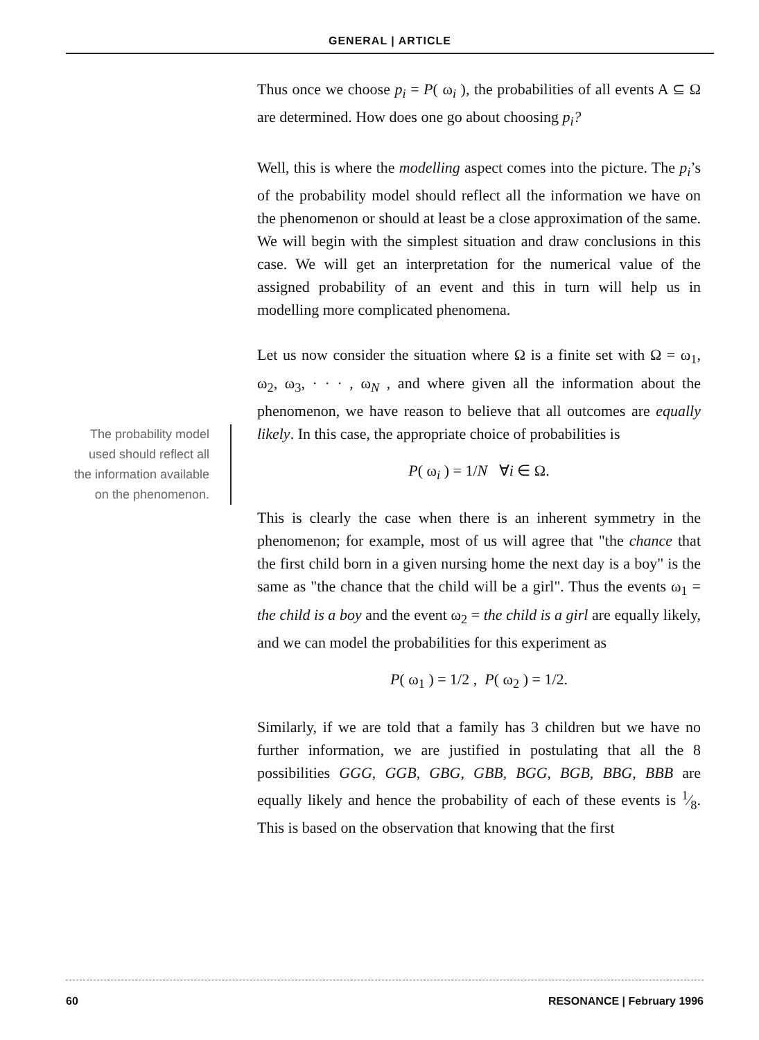GENERAL | ARTICLE
The probability model used should reflect all the information available on the phenomenon.
Thus once we choose p<sub>i</sub> = P( ω<sub>i</sub> ), the probabilities of all events A ⊆ Ω are determined. How does one go about choosing p<sub>i</sub>?
Well, this is where the modelling aspect comes into the picture. The p<sub>i</sub>’s of the probability model should reflect all the information we have on the phenomenon or should at least be a close approximation of the same. We will begin with the simplest situation and draw conclusions in this case. We will get an interpretation for the numerical value of the assigned probability of an event and this in turn will help us in modelling more complicated phenomena.
Let us now consider the situation where Ω is a finite set with Ω = ω<sub>1</sub>, ω<sub>2</sub>, ω<sub>3</sub>, · · · , ω<sub>N</sub> , and where given all the information about the phenomenon, we have reason to believe that all outcomes are equally likely. In this case, the appropriate choice of probabilities is
P( ω<sub>i</sub> ) = 1/N ∀i ∈ Ω.
This is clearly the case when there is an inherent symmetry in the phenomenon; for example, most of us will agree that "the chance that the first child born in a given nursing home the next day is a boy" is the same as "the chance that the child will be a girl". Thus the events ω<sub>1</sub> = the child is a boy and the event ω<sub>2</sub> = the child is a girl are equally likely, and we can model the probabilities for this experiment as
P( ω<sub>1</sub> ) = 1/2 , P( ω<sub>2</sub> ) = 1/2.
Similarly, if we are told that a family has 3 children but we have no further information, we are justified in postulating that all the 8 possibilities GGG, GGB, GBG, GBB, BGG, BGB, BBG, BBB are equally likely and hence the probability of each of these events is 1⁄8. This is based on the observation that knowing that the first
60 RESONANCE | February 1996